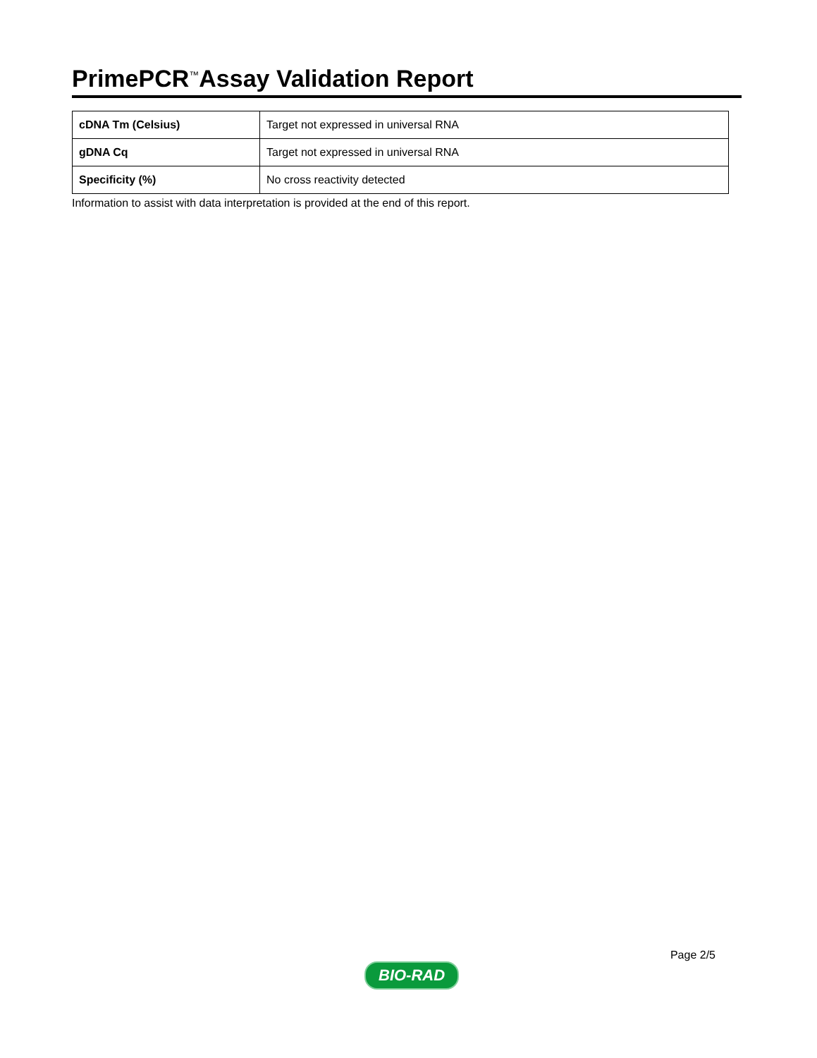PrimePCR<sup>™</sup>Assay Validation Report
| cDNA Tm (Celsius) | Target not expressed in universal RNA |
| gDNA Cq | Target not expressed in universal RNA |
| Specificity (%) | No cross reactivity detected |
Information to assist with data interpretation is provided at the end of this report.
BIO-RAD
Page 2/5